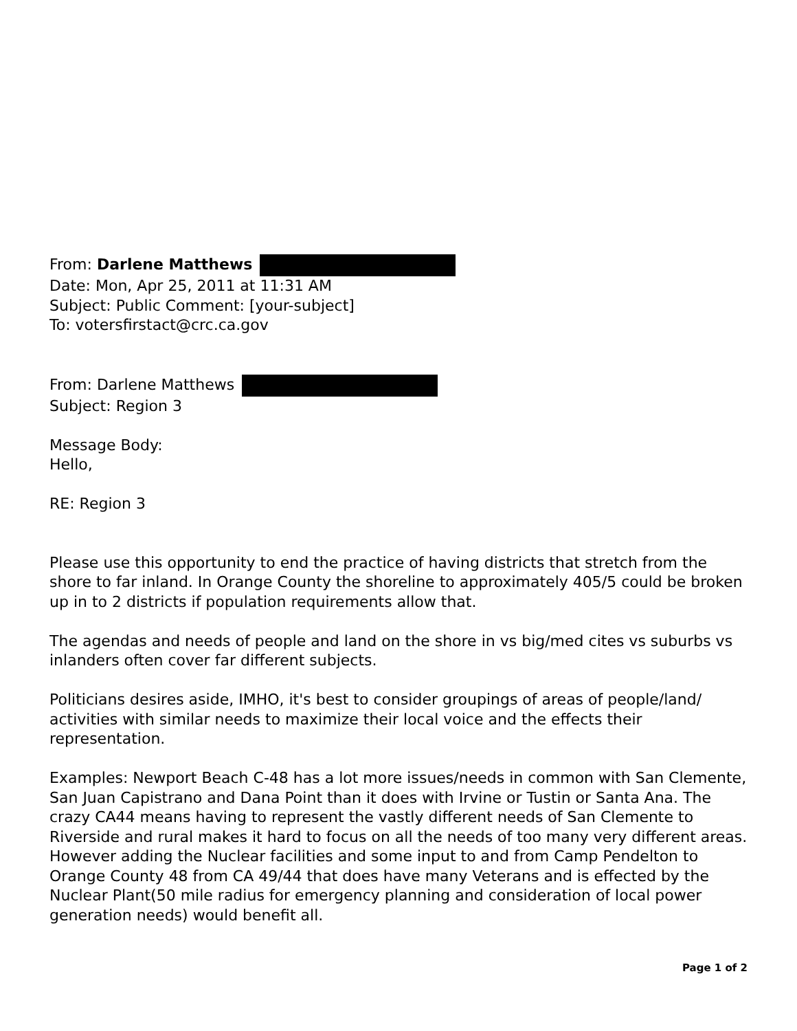From: Darlene Matthews
Date: Mon, Apr 25, 2011 at 11:31 AM
Subject: Public Comment: [your-subject]
To: votersfirstact@crc.ca.gov
From: Darlene Matthews
Subject: Region 3
Message Body:
Hello,
RE: Region 3
Please use this opportunity to end the practice of having districts that stretch from the shore to far inland. In Orange County the shoreline to approximately 405/5 could be broken up in to 2 districts if population requirements allow that.
The agendas and needs of people and land on the shore in vs big/med cites vs suburbs vs inlanders often cover far different subjects.
Politicians desires aside, IMHO, it's best to consider groupings of areas of people/land/ activities with similar needs to maximize their local voice and the effects their representation.
Examples: Newport Beach C-48 has a lot more issues/needs in common with San Clemente, San Juan Capistrano and Dana Point than it does with Irvine or Tustin or Santa Ana. The crazy CA44 means having to represent the vastly different needs of San Clemente to Riverside and rural makes it hard to focus on all the needs of too many very different areas. However adding the Nuclear facilities and some input to and from Camp Pendelton to Orange County 48 from CA 49/44 that does have many Veterans and is effected by the Nuclear Plant(50 mile radius for emergency planning and consideration of local power generation needs) would benefit all.
Page 1 of 2